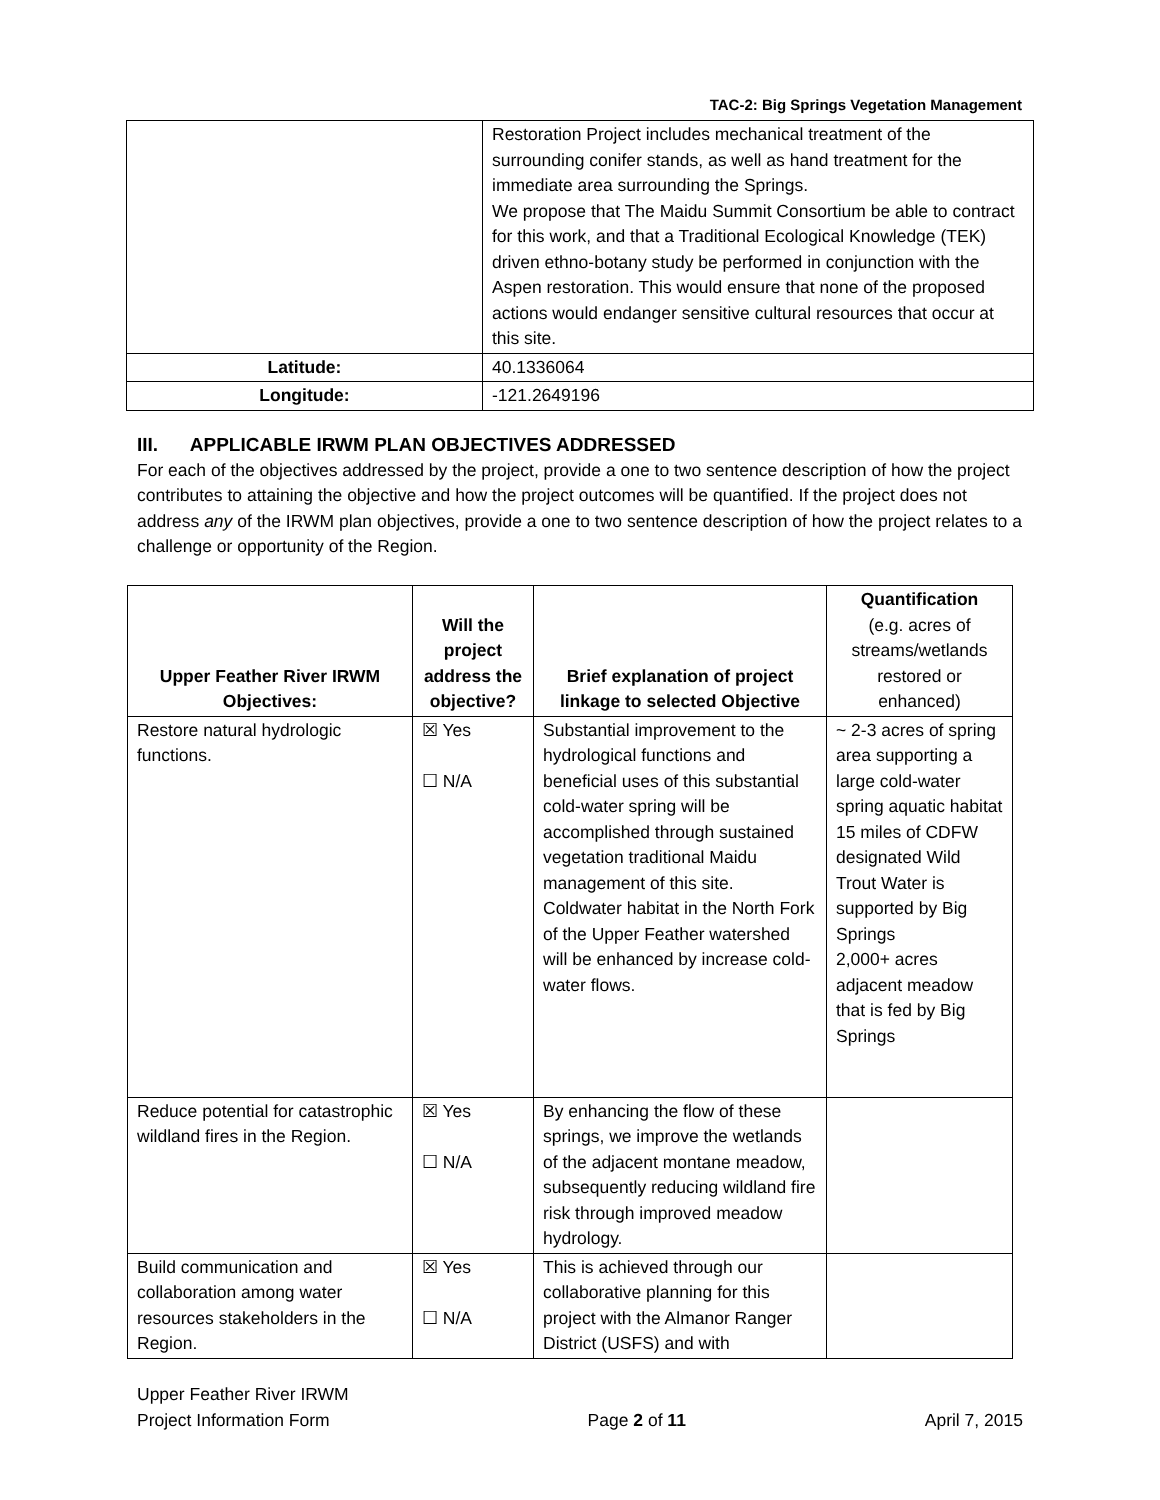TAC-2: Big Springs Vegetation Management
| | Restoration Project includes mechanical treatment of the surrounding conifer stands, as well as hand treatment for the immediate area surrounding the Springs. We propose that The Maidu Summit Consortium be able to contract for this work, and that a Traditional Ecological Knowledge (TEK) driven ethno-botany study be performed in conjunction with the Aspen restoration. This would ensure that none of the proposed actions would endanger sensitive cultural resources that occur at this site. |
| Latitude: | 40.1336064 |
| Longitude: | -121.2649196 |
III. APPLICABLE IRWM PLAN OBJECTIVES ADDRESSED
For each of the objectives addressed by the project, provide a one to two sentence description of how the project contributes to attaining the objective and how the project outcomes will be quantified. If the project does not address any of the IRWM plan objectives, provide a one to two sentence description of how the project relates to a challenge or opportunity of the Region.
| Upper Feather River IRWM Objectives: | Will the project address the objective? | Brief explanation of project linkage to selected Objective | Quantification (e.g. acres of streams/wetlands restored or enhanced) |
| --- | --- | --- | --- |
| Restore natural hydrologic functions. | ☒ Yes ☐ N/A | Substantial improvement to the hydrological functions and beneficial uses of this substantial cold-water spring will be accomplished through sustained vegetation traditional Maidu management of this site. Coldwater habitat in the North Fork of the Upper Feather watershed will be enhanced by increase cold-water flows. | ~ 2-3 acres of spring area supporting a large cold-water spring aquatic habitat 15 miles of CDFW designated Wild Trout Water is supported by Big Springs 2,000+ acres adjacent meadow that is fed by Big Springs |
| Reduce potential for catastrophic wildland fires in the Region. | ☒ Yes ☐ N/A | By enhancing the flow of these springs, we improve the wetlands of the adjacent montane meadow, subsequently reducing wildland fire risk through improved meadow hydrology. | |
| Build communication and collaboration among water resources stakeholders in the Region. | ☒ Yes ☐ N/A | This is achieved through our collaborative planning for this project with the Almanor Ranger District (USFS) and with | |
Upper Feather River IRWM
Project Information Form
Page 2 of 11
April 7, 2015